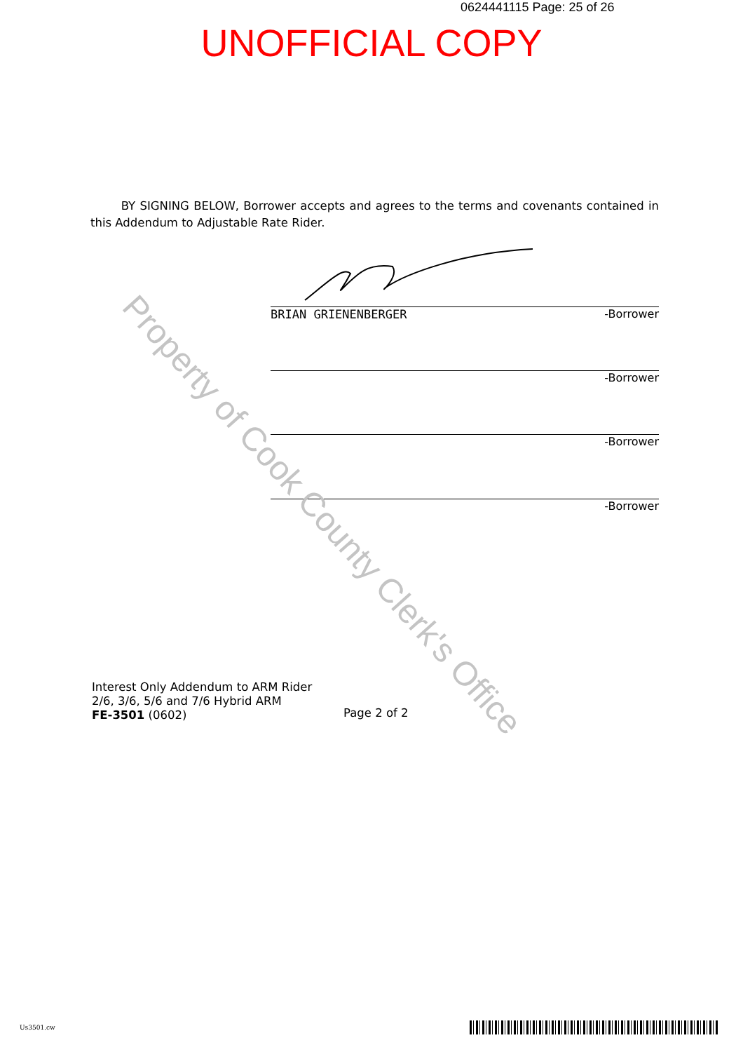0624441115 Page: 25 of 26
UNOFFICIAL COPY
BY SIGNING BELOW, Borrower accepts and agrees to the terms and covenants contained in this Addendum to Adjustable Rate Rider.
BRIAN GRIENENBERGER -Borrower
-Borrower
-Borrower
-Borrower
Interest Only Addendum to ARM Rider
2/6, 3/6, 5/6 and 7/6 Hybrid ARM
FE-3501 (0602)
Page 2 of 2
Property of Cook County Clerk's Office
Us3501.cw